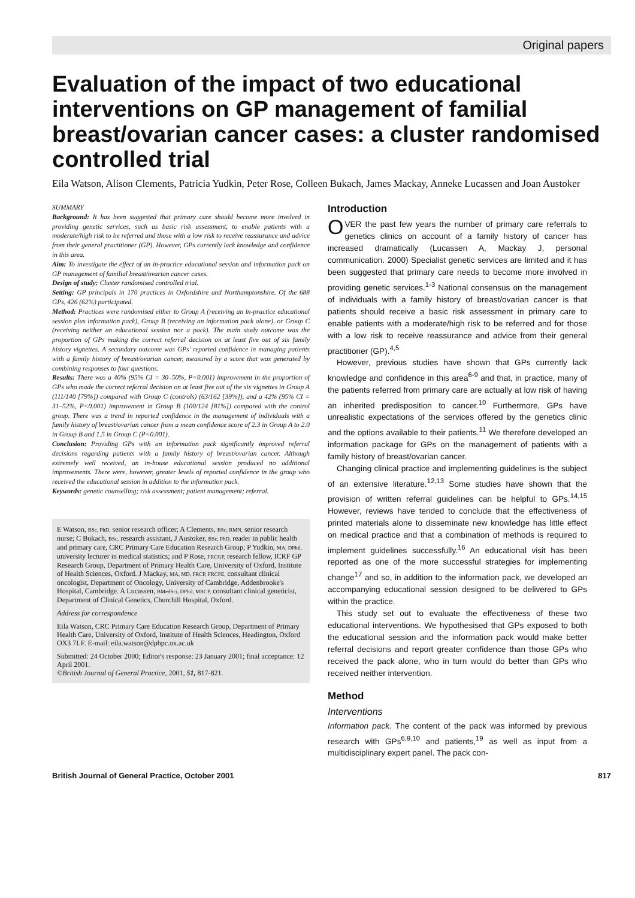Original papers
Evaluation of the impact of two educational interventions on GP management of familial breast/ovarian cancer cases: a cluster randomised controlled trial
Eila Watson, Alison Clements, Patricia Yudkin, Peter Rose, Colleen Bukach, James Mackay, Anneke Lucassen and Joan Austoker
SUMMARY
Background: It has been suggested that primary care should become more involved in providing genetic services, such as basic risk assessment, to enable patients with a moderate/high risk to be referred and those with a low risk to receive reassurance and advice from their general practitioner (GP). However, GPs currently lack knowledge and confidence in this area.
Aim: To investigate the effect of an in-practice educational session and information pack on GP management of familial breast/ovarian cancer cases.
Design of study: Cluster randomised controlled trial.
Setting: GP principals in 170 practices in Oxfordshire and Northamptonshire. Of the 688 GPs, 426 (62%) participated.
Method: Practices were randomised either to Group A (receiving an in-practice educational session plus information pack), Group B (receiving an information pack alone), or Group C (receiving neither an educational session nor a pack). The main study outcome was the proportion of GPs making the correct referral decision on at least five out of six family history vignettes. A secondary outcome was GPs' reported confidence in managing patients with a family history of breast/ovarian cancer, measured by a score that was generated by combining responses to four questions.
Results: There was a 40% (95% CI = 30–50%, P<0.001) improvement in the proportion of GPs who made the correct referral decision on at least five out of the six vignettes in Group A (111/140 [79%]) compared with Group C (controls) (63/162 [39%]), and a 42% (95% CI = 31–52%, P<0.001) improvement in Group B (100/124 [81%]) compared with the control group. There was a trend in reported confidence in the management of individuals with a family history of breast/ovarian cancer from a mean confidence score of 2.3 in Group A to 2.0 in Group B and 1.5 in Group C (P<0.001).
Conclusion: Providing GPs with an information pack significantly improved referral decisions regarding patients with a family history of breast/ovarian cancer. Although extremely well received, an in-house educational session produced no additional improvements. There were, however, greater levels of reported confidence in the group who received the educational session in addition to the information pack.
Keywords: genetic counselling; risk assessment; patient management; referral.
E Watson, BSc, PhD, senior research officer; A Clements, BSc, RMN, senior research nurse; C Bukach, BSc, research assistant, J Austoker, BSc, PhD, reader in public health and primary care, CRC Primary Care Education Research Group; P Yudkin, MA, DPhil, university lecturer in medical statistics; and P Rose, FRCGP, research fellow, ICRF GP Research Group, Department of Primary Health Care, University of Oxford, Institute of Health Sciences, Oxford. J Mackay, MA, MD, FRCP, FRCPE, consultant clinical oncologist, Department of Oncology, University of Cambridge, Addenbrooke's Hospital, Cambridge. A Lucassen, BMedSci, DPhil, MRCP, consultant clinical geneticist, Department of Clinical Genetics, Churchill Hospital, Oxford.
Address for correspondence
Eila Watson, CRC Primary Care Education Research Group, Department of Primary Health Care, University of Oxford, Institute of Health Sciences, Headington, Oxford OX3 7LF. E-mail: eila.watson@dphpc.ox.ac.uk
Submitted: 24 October 2000; Editor's response: 23 January 2001; final acceptance: 12 April 2001.
©British Journal of General Practice, 2001, 51, 817-821.
Introduction
OVER the past few years the number of primary care referrals to genetics clinics on account of a family history of cancer has increased dramatically (Lucassen A, Mackay J, personal communication. 2000) Specialist genetic services are limited and it has been suggested that primary care needs to become more involved in providing genetic services.<sup>1-3</sup> National consensus on the management of individuals with a family history of breast/ovarian cancer is that patients should receive a basic risk assessment in primary care to enable patients with a moderate/high risk to be referred and for those with a low risk to receive reassurance and advice from their general practitioner (GP).<sup>4,5</sup>
However, previous studies have shown that GPs currently lack knowledge and confidence in this area<sup>6-9</sup> and that, in practice, many of the patients referred from primary care are actually at low risk of having an inherited predisposition to cancer.<sup>10</sup> Furthermore, GPs have unrealistic expectations of the services offered by the genetics clinic and the options available to their patients.<sup>11</sup> We therefore developed an information package for GPs on the management of patients with a family history of breast/ovarian cancer.
Changing clinical practice and implementing guidelines is the subject of an extensive literature.<sup>12,13</sup> Some studies have shown that the provision of written referral guidelines can be helpful to GPs.<sup>14,15</sup> However, reviews have tended to conclude that the effectiveness of printed materials alone to disseminate new knowledge has little effect on medical practice and that a combination of methods is required to implement guidelines successfully.<sup>16</sup> An educational visit has been reported as one of the more successful strategies for implementing change<sup>17</sup> and so, in addition to the information pack, we developed an accompanying educational session designed to be delivered to GPs within the practice.
This study set out to evaluate the effectiveness of these two educational interventions. We hypothesised that GPs exposed to both the educational session and the information pack would make better referral decisions and report greater confidence than those GPs who received the pack alone, who in turn would do better than GPs who received neither intervention.
Method
Interventions
Information pack. The content of the pack was informed by previous research with GPs<sup>6,9,10</sup> and patients,<sup>19</sup> as well as input from a multidisciplinary expert panel. The pack con-
British Journal of General Practice, October 2001 817